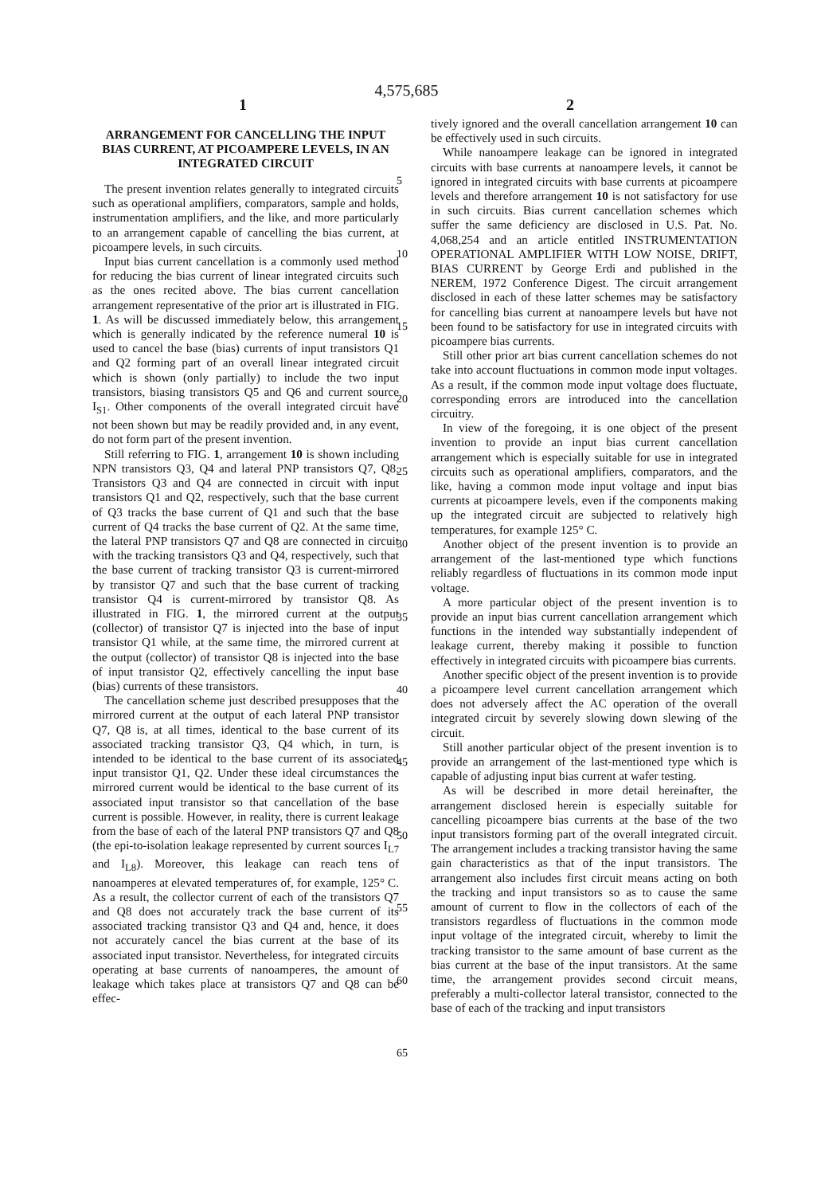4,575,685
1 2
ARRANGEMENT FOR CANCELLING THE INPUT BIAS CURRENT, AT PICOAMPERE LEVELS, IN AN INTEGRATED CIRCUIT
The present invention relates generally to integrated circuits such as operational amplifiers, comparators, sample and holds, instrumentation amplifiers, and the like, and more particularly to an arrangement capable of cancelling the bias current, at picoampere levels, in such circuits.
Input bias current cancellation is a commonly used method for reducing the bias current of linear integrated circuits such as the ones recited above. The bias current cancellation arrangement representative of the prior art is illustrated in FIG. 1. As will be discussed immediately below, this arrangement which is generally indicated by the reference numeral 10 is used to cancel the base (bias) currents of input transistors Q1 and Q2 forming part of an overall linear integrated circuit which is shown (only partially) to include the two input transistors, biasing transistors Q5 and Q6 and current source I<sub>S1</sub>. Other components of the overall integrated circuit have not been shown but may be readily provided and, in any event, do not form part of the present invention.
Still referring to FIG. 1, arrangement 10 is shown including NPN transistors Q3, Q4 and lateral PNP transistors Q7, Q8. Transistors Q3 and Q4 are connected in circuit with input transistors Q1 and Q2, respectively, such that the base current of Q3 tracks the base current of Q1 and such that the base current of Q4 tracks the base current of Q2. At the same time, the lateral PNP transistors Q7 and Q8 are connected in circuit with the tracking transistors Q3 and Q4, respectively, such that the base current of tracking transistor Q3 is current-mirrored by transistor Q7 and such that the base current of tracking transistor Q4 is current-mirrored by transistor Q8. As illustrated in FIG. 1, the mirrored current at the output (collector) of transistor Q7 is injected into the base of input transistor Q1 while, at the same time, the mirrored current at the output (collector) of transistor Q8 is injected into the base of input transistor Q2, effectively cancelling the input base (bias) currents of these transistors.
The cancellation scheme just described presupposes that the mirrored current at the output of each lateral PNP transistor Q7, Q8 is, at all times, identical to the base current of its associated tracking transistor Q3, Q4 which, in turn, is intended to be identical to the base current of its associated input transistor Q1, Q2. Under these ideal circumstances the mirrored current would be identical to the base current of its associated input transistor so that cancellation of the base current is possible. However, in reality, there is current leakage from the base of each of the lateral PNP transistors Q7 and Q8 (the epi-to-isolation leakage represented by current sources I<sub>L7</sub> and I<sub>L8</sub>). Moreover, this leakage can reach tens of nanoamperes at elevated temperatures of, for example, 125° C. As a result, the collector current of each of the transistors Q7 and Q8 does not accurately track the base current of its associated tracking transistor Q3 and Q4 and, hence, it does not accurately cancel the bias current at the base of its associated input transistor. Nevertheless, for integrated circuits operating at base currents of nanoamperes, the amount of leakage which takes place at transistors Q7 and Q8 can be effec-
tively ignored and the overall cancellation arrangement 10 can be effectively used in such circuits.
While nanoampere leakage can be ignored in integrated circuits with base currents at nanoampere levels, it cannot be ignored in integrated circuits with base currents at picoampere levels and therefore arrangement 10 is not satisfactory for use in such circuits. Bias current cancellation schemes which suffer the same deficiency are disclosed in U.S. Pat. No. 4,068,254 and an article entitled INSTRUMENTATION OPERATIONAL AMPLIFIER WITH LOW NOISE, DRIFT, BIAS CURRENT by George Erdi and published in the NEREM, 1972 Conference Digest. The circuit arrangement disclosed in each of these latter schemes may be satisfactory for cancelling bias current at nanoampere levels but have not been found to be satisfactory for use in integrated circuits with picoampere bias currents.
Still other prior art bias current cancellation schemes do not take into account fluctuations in common mode input voltages. As a result, if the common mode input voltage does fluctuate, corresponding errors are introduced into the cancellation circuitry.
In view of the foregoing, it is one object of the present invention to provide an input bias current cancellation arrangement which is especially suitable for use in integrated circuits such as operational amplifiers, comparators, and the like, having a common mode input voltage and input bias currents at picoampere levels, even if the components making up the integrated circuit are subjected to relatively high temperatures, for example 125° C.
Another object of the present invention is to provide an arrangement of the last-mentioned type which functions reliably regardless of fluctuations in its common mode input voltage.
A more particular object of the present invention is to provide an input bias current cancellation arrangement which functions in the intended way substantially independent of leakage current, thereby making it possible to function effectively in integrated circuits with picoampere bias currents.
Another specific object of the present invention is to provide a picoampere level current cancellation arrangement which does not adversely affect the AC operation of the overall integrated circuit by severely slowing down slewing of the circuit.
Still another particular object of the present invention is to provide an arrangement of the last-mentioned type which is capable of adjusting input bias current at wafer testing.
As will be described in more detail hereinafter, the arrangement disclosed herein is especially suitable for cancelling picoampere bias currents at the base of the two input transistors forming part of the overall integrated circuit. The arrangement includes a tracking transistor having the same gain characteristics as that of the input transistors. The arrangement also includes first circuit means acting on both the tracking and input transistors so as to cause the same amount of current to flow in the collectors of each of the transistors regardless of fluctuations in the common mode input voltage of the integrated circuit, whereby to limit the tracking transistor to the same amount of base current as the bias current at the base of the input transistors. At the same time, the arrangement provides second circuit means, preferably a multi-collector lateral transistor, connected to the base of each of the tracking and input transistors
5
10
15
20
25
30
35
40
45
50
55
60
65